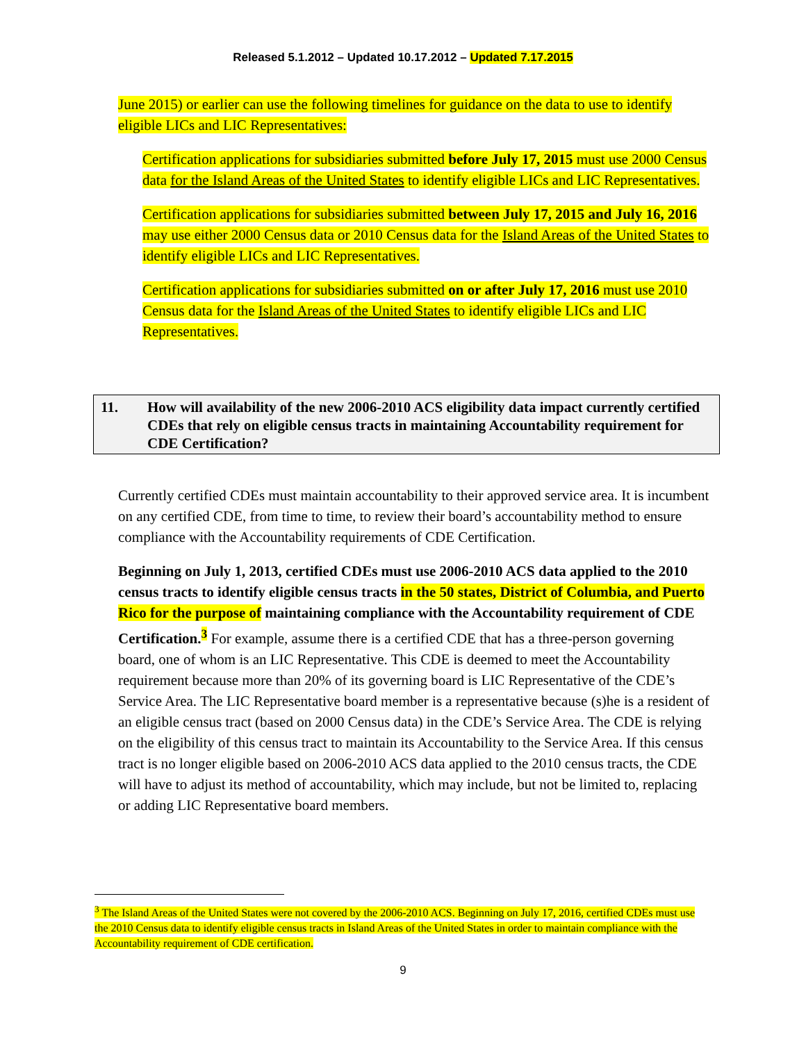Released 5.1.2012 – Updated 10.17.2012 – Updated 7.17.2015
June 2015) or earlier can use the following timelines for guidance on the data to use to identify eligible LICs and LIC Representatives:
Certification applications for subsidiaries submitted before July 17, 2015 must use 2000 Census data for the Island Areas of the United States to identify eligible LICs and LIC Representatives.
Certification applications for subsidiaries submitted between July 17, 2015 and July 16, 2016 may use either 2000 Census data or 2010 Census data for the Island Areas of the United States to identify eligible LICs and LIC Representatives.
Certification applications for subsidiaries submitted on or after July 17, 2016 must use 2010 Census data for the Island Areas of the United States to identify eligible LICs and LIC Representatives.
11. How will availability of the new 2006-2010 ACS eligibility data impact currently certified CDEs that rely on eligible census tracts in maintaining Accountability requirement for CDE Certification?
Currently certified CDEs must maintain accountability to their approved service area. It is incumbent on any certified CDE, from time to time, to review their board’s accountability method to ensure compliance with the Accountability requirements of CDE Certification.
Beginning on July 1, 2013, certified CDEs must use 2006-2010 ACS data applied to the 2010 census tracts to identify eligible census tracts in the 50 states, District of Columbia, and Puerto Rico for the purpose of maintaining compliance with the Accountability requirement of CDE Certification.<sup>3</sup> For example, assume there is a certified CDE that has a three-person governing board, one of whom is an LIC Representative. This CDE is deemed to meet the Accountability requirement because more than 20% of its governing board is LIC Representative of the CDE’s Service Area. The LIC Representative board member is a representative because (s)he is a resident of an eligible census tract (based on 2000 Census data) in the CDE’s Service Area. The CDE is relying on the eligibility of this census tract to maintain its Accountability to the Service Area. If this census tract is no longer eligible based on 2006-2010 ACS data applied to the 2010 census tracts, the CDE will have to adjust its method of accountability, which may include, but not be limited to, replacing or adding LIC Representative board members.
<sup>3</sup> The Island Areas of the United States were not covered by the 2006-2010 ACS. Beginning on July 17, 2016, certified CDEs must use the 2010 Census data to identify eligible census tracts in Island Areas of the United States in order to maintain compliance with the Accountability requirement of CDE certification.
9